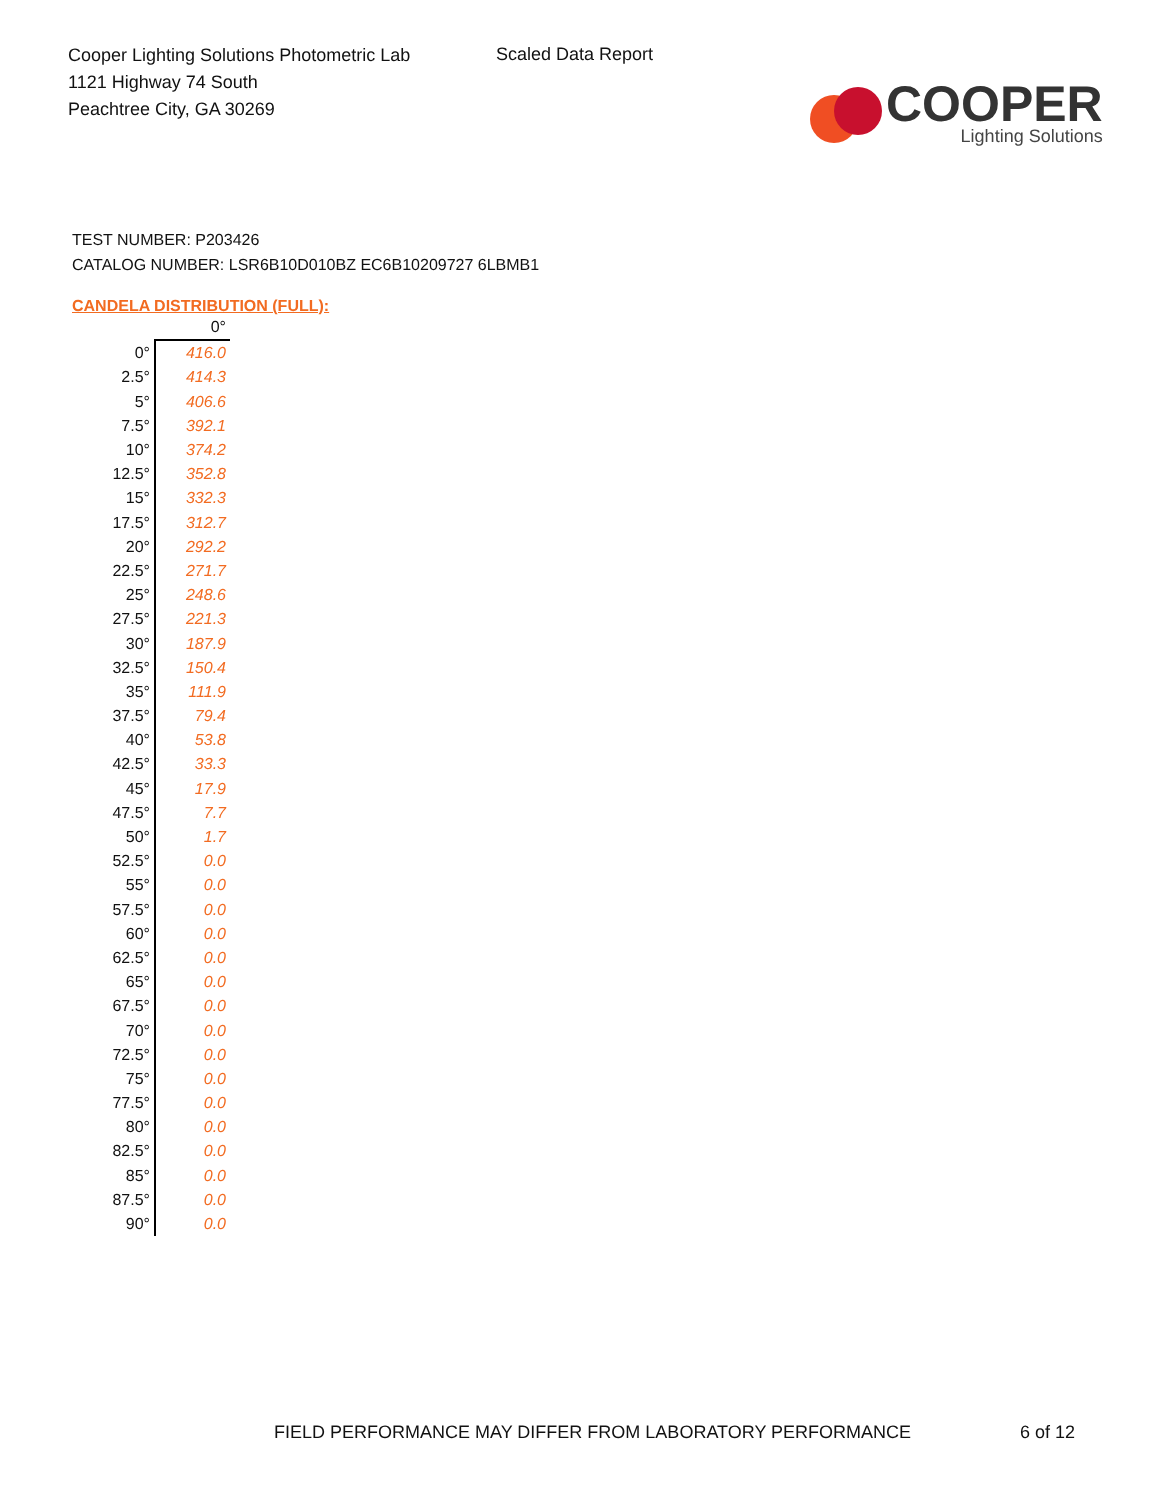Cooper Lighting Solutions Photometric Lab
1121 Highway 74 South
Peachtree City, GA 30269
Scaled Data Report
COOPER
Lighting Solutions
TEST NUMBER: P203426
CATALOG NUMBER: LSR6B10D010BZ EC6B10209727 6LBMB1
CANDELA DISTRIBUTION (FULL):
| | 0° |
| --- | --- |
| 0° | 416.0 |
| 2.5° | 414.3 |
| 5° | 406.6 |
| 7.5° | 392.1 |
| 10° | 374.2 |
| 12.5° | 352.8 |
| 15° | 332.3 |
| 17.5° | 312.7 |
| 20° | 292.2 |
| 22.5° | 271.7 |
| 25° | 248.6 |
| 27.5° | 221.3 |
| 30° | 187.9 |
| 32.5° | 150.4 |
| 35° | 111.9 |
| 37.5° | 79.4 |
| 40° | 53.8 |
| 42.5° | 33.3 |
| 45° | 17.9 |
| 47.5° | 7.7 |
| 50° | 1.7 |
| 52.5° | 0.0 |
| 55° | 0.0 |
| 57.5° | 0.0 |
| 60° | 0.0 |
| 62.5° | 0.0 |
| 65° | 0.0 |
| 67.5° | 0.0 |
| 70° | 0.0 |
| 72.5° | 0.0 |
| 75° | 0.0 |
| 77.5° | 0.0 |
| 80° | 0.0 |
| 82.5° | 0.0 |
| 85° | 0.0 |
| 87.5° | 0.0 |
| 90° | 0.0 |
FIELD PERFORMANCE MAY DIFFER FROM LABORATORY PERFORMANCE
6 of 12